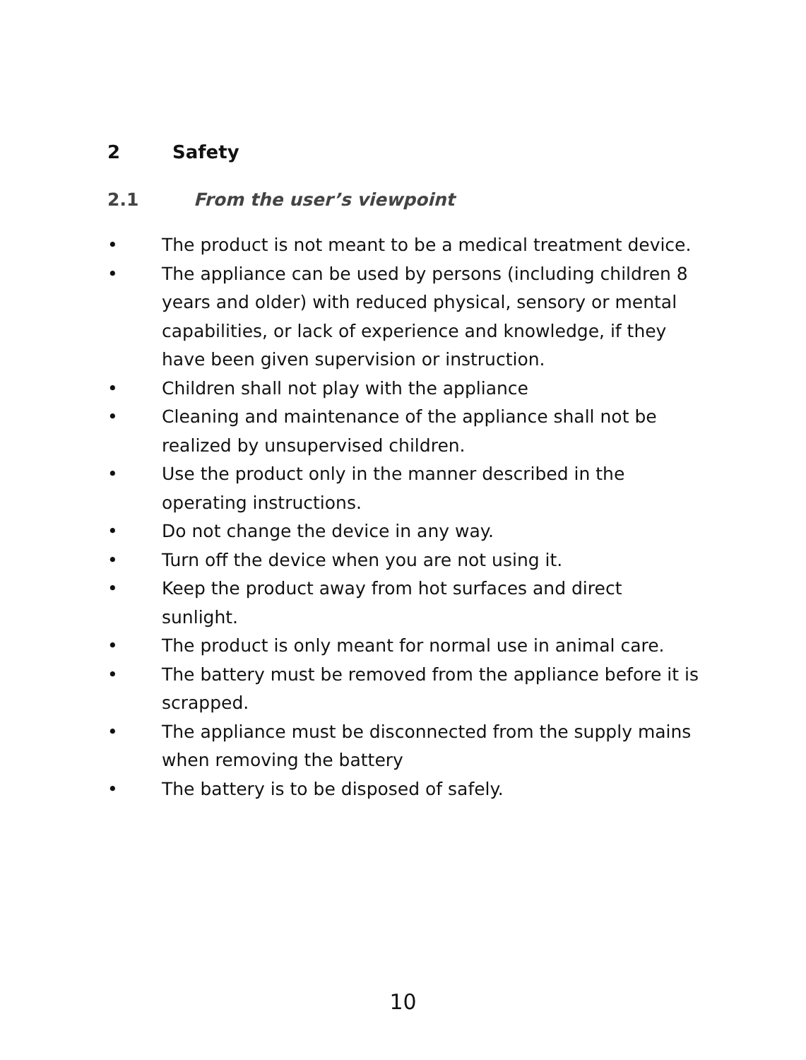2 Safety
2.1 From the user’s viewpoint
• The product is not meant to be a medical treatment device.
• The appliance can be used by persons (including children 8 years and older) with reduced physical, sensory or mental capabilities, or lack of experience and knowledge, if they have been given supervision or instruction.
• Children shall not play with the appliance
• Cleaning and maintenance of the appliance shall not be realized by unsupervised children.
• Use the product only in the manner described in the operating instructions.
• Do not change the device in any way.
• Turn off the device when you are not using it.
• Keep the product away from hot surfaces and direct sunlight.
• The product is only meant for normal use in animal care.
• The battery must be removed from the appliance before it is scrapped.
• The appliance must be disconnected from the supply mains when removing the battery
• The battery is to be disposed of safely.
10